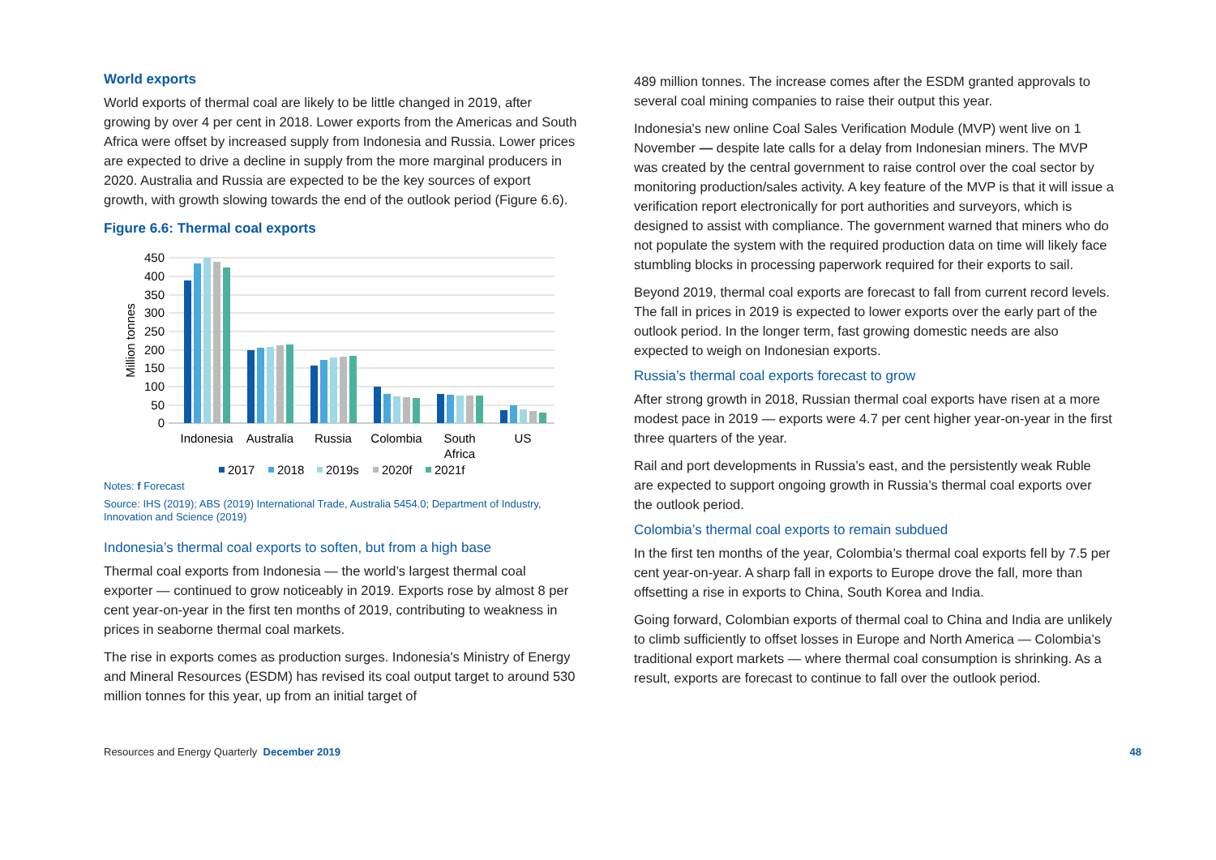World exports
World exports of thermal coal are likely to be little changed in 2019, after growing by over 4 per cent in 2018. Lower exports from the Americas and South Africa were offset by increased supply from Indonesia and Russia. Lower prices are expected to drive a decline in supply from the more marginal producers in 2020. Australia and Russia are expected to be the key sources of export growth, with growth slowing towards the end of the outlook period (Figure 6.6).
Figure 6.6: Thermal coal exports
450
400
350
300
250
200
150
100
50
0
Million tonnes
Indonesia
Australia
Russia
Colombia
South
Africa
US
2017
2018
2019s
2020f
2021f
Notes: f Forecast
Source: IHS (2019); ABS (2019) International Trade, Australia 5454.0; Department of Industry, Innovation and Science (2019)
Indonesia’s thermal coal exports to soften, but from a high base
Thermal coal exports from Indonesia — the world’s largest thermal coal exporter — continued to grow noticeably in 2019. Exports rose by almost 8 per cent year-on-year in the first ten months of 2019, contributing to weakness in prices in seaborne thermal coal markets.
The rise in exports comes as production surges. Indonesia's Ministry of Energy and Mineral Resources (ESDM) has revised its coal output target to around 530 million tonnes for this year, up from an initial target of
489 million tonnes. The increase comes after the ESDM granted approvals to several coal mining companies to raise their output this year.
Indonesia's new online Coal Sales Verification Module (MVP) went live on 1 November — despite late calls for a delay from Indonesian miners. The MVP was created by the central government to raise control over the coal sector by monitoring production/sales activity. A key feature of the MVP is that it will issue a verification report electronically for port authorities and surveyors, which is designed to assist with compliance. The government warned that miners who do not populate the system with the required production data on time will likely face stumbling blocks in processing paperwork required for their exports to sail.
Beyond 2019, thermal coal exports are forecast to fall from current record levels. The fall in prices in 2019 is expected to lower exports over the early part of the outlook period. In the longer term, fast growing domestic needs are also expected to weigh on Indonesian exports.
Russia’s thermal coal exports forecast to grow
After strong growth in 2018, Russian thermal coal exports have risen at a more modest pace in 2019 — exports were 4.7 per cent higher year-on-year in the first three quarters of the year.
Rail and port developments in Russia’s east, and the persistently weak Ruble are expected to support ongoing growth in Russia’s thermal coal exports over the outlook period.
Colombia’s thermal coal exports to remain subdued
In the first ten months of the year, Colombia’s thermal coal exports fell by 7.5 per cent year-on-year. A sharp fall in exports to Europe drove the fall, more than offsetting a rise in exports to China, South Korea and India.
Going forward, Colombian exports of thermal coal to China and India are unlikely to climb sufficiently to offset losses in Europe and North America — Colombia’s traditional export markets — where thermal coal consumption is shrinking. As a result, exports are forecast to continue to fall over the outlook period.
Resources and Energy Quarterly December 2019 48